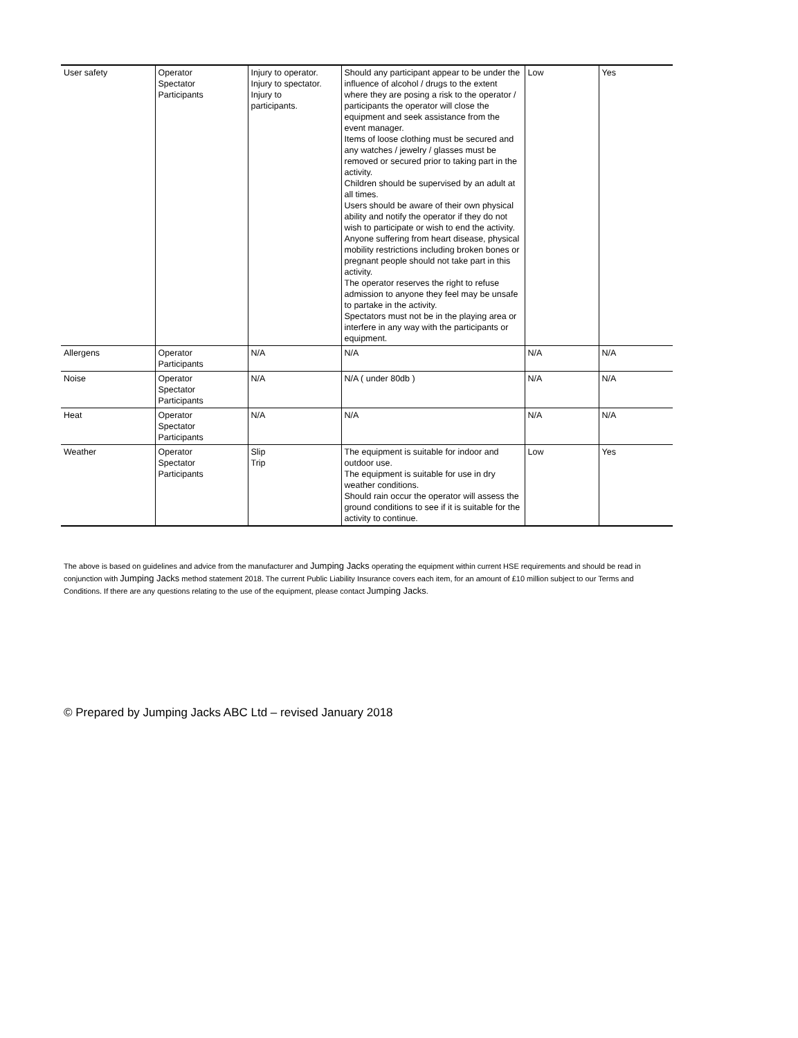| User safety | Operator Spectator Participants | Injury to operator. Injury to spectator. Injury to participants. | Should any participant appear to be under the influence of alcohol / drugs to the extent where they are posing a risk to the operator / participants the operator will close the equipment and seek assistance from the event manager. Items of loose clothing must be secured and any watches / jewelry / glasses must be removed or secured prior to taking part in the activity. Children should be supervised by an adult at all times. Users should be aware of their own physical ability and notify the operator if they do not wish to participate or wish to end the activity. Anyone suffering from heart disease, physical mobility restrictions including broken bones or pregnant people should not take part in this activity. The operator reserves the right to refuse admission to anyone they feel may be unsafe to partake in the activity. Spectators must not be in the playing area or interfere in any way with the participants or equipment. | Low | Yes |
| Allergens | Operator Participants | N/A | N/A | N/A | N/A |
| Noise | Operator Spectator Participants | N/A | N/A ( under 80db ) | N/A | N/A |
| Heat | Operator Spectator Participants | N/A | N/A | N/A | N/A |
| Weather | Operator Spectator Participants | Slip Trip | The equipment is suitable for indoor and outdoor use. The equipment is suitable for use in dry weather conditions. Should rain occur the operator will assess the ground conditions to see if it is suitable for the activity to continue. | Low | Yes |
The above is based on guidelines and advice from the manufacturer and Jumping Jacks operating the equipment within current HSE requirements and should be read in conjunction with Jumping Jacks method statement 2018. The current Public Liability Insurance covers each item, for an amount of £10 million subject to our Terms and Conditions. If there are any questions relating to the use of the equipment, please contact Jumping Jacks.
© Prepared by Jumping Jacks ABC Ltd – revised January 2018